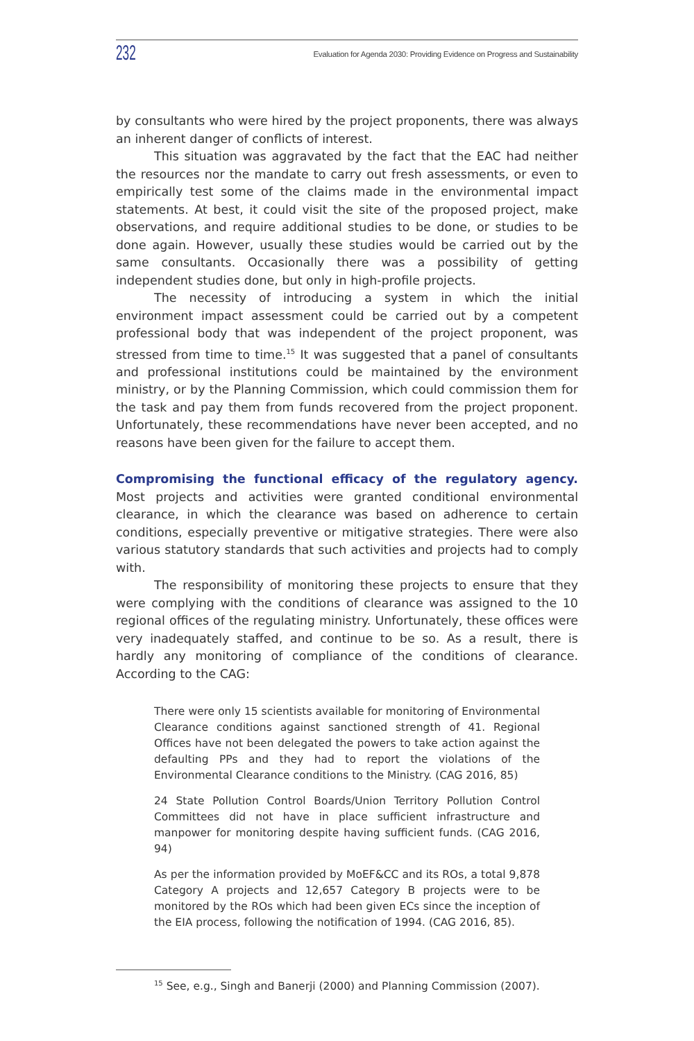232 Evaluation for Agenda 2030: Providing Evidence on Progress and Sustainability
by consultants who were hired by the project proponents, there was always an inherent danger of conflicts of interest.
This situation was aggravated by the fact that the EAC had neither the resources nor the mandate to carry out fresh assessments, or even to empirically test some of the claims made in the environmental impact statements. At best, it could visit the site of the proposed project, make observations, and require additional studies to be done, or studies to be done again. However, usually these studies would be carried out by the same consultants. Occasionally there was a possibility of getting independent studies done, but only in high-profile projects.
The necessity of introducing a system in which the initial environment impact assessment could be carried out by a competent professional body that was independent of the project proponent, was stressed from time to time.<sup>15</sup> It was suggested that a panel of consultants and professional institutions could be maintained by the environment ministry, or by the Planning Commission, which could commission them for the task and pay them from funds recovered from the project proponent. Unfortunately, these recommendations have never been accepted, and no reasons have been given for the failure to accept them.
Compromising the functional efficacy of the regulatory agency. Most projects and activities were granted conditional environmental clearance, in which the clearance was based on adherence to certain conditions, especially preventive or mitigative strategies. There were also various statutory standards that such activities and projects had to comply with.
The responsibility of monitoring these projects to ensure that they were complying with the conditions of clearance was assigned to the 10 regional offices of the regulating ministry. Unfortunately, these offices were very inadequately staffed, and continue to be so. As a result, there is hardly any monitoring of compliance of the conditions of clearance. According to the CAG:
There were only 15 scientists available for monitoring of Environmental Clearance conditions against sanctioned strength of 41. Regional Offices have not been delegated the powers to take action against the defaulting PPs and they had to report the violations of the Environmental Clearance conditions to the Ministry. (CAG 2016, 85)
24 State Pollution Control Boards/Union Territory Pollution Control Committees did not have in place sufficient infrastructure and manpower for monitoring despite having sufficient funds. (CAG 2016, 94)
As per the information provided by MoEF&CC and its ROs, a total 9,878 Category A projects and 12,657 Category B projects were to be monitored by the ROs which had been given ECs since the inception of the EIA process, following the notification of 1994. (CAG 2016, 85).
<sup>15</sup> See, e.g., Singh and Banerji (2000) and Planning Commission (2007).